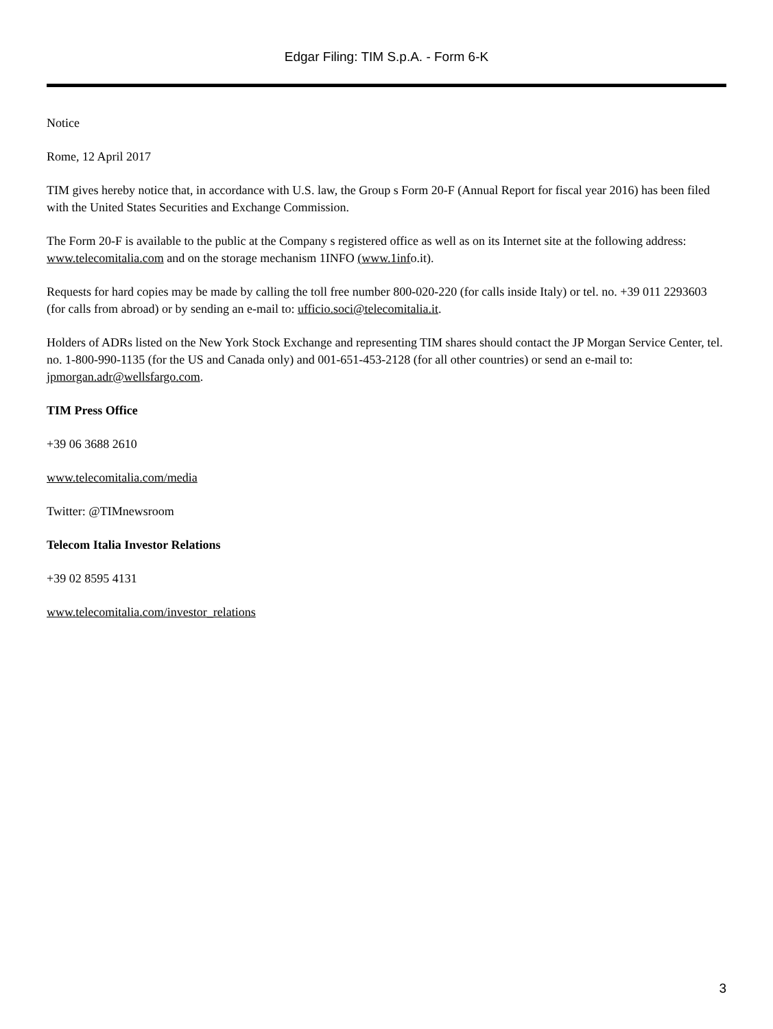Edgar Filing: TIM S.p.A. - Form 6-K
Notice
Rome, 12 April 2017
TIM gives hereby notice that, in accordance with U.S. law, the Group s Form 20-F (Annual Report for fiscal year 2016) has been filed with the United States Securities and Exchange Commission.
The Form 20-F is available to the public at the Company s registered office as well as on its Internet site at the following address: www.telecomitalia.com and on the storage mechanism 1INFO (www.1info.it).
Requests for hard copies may be made by calling the toll free number 800-020-220 (for calls inside Italy) or tel. no. +39 011 2293603 (for calls from abroad) or by sending an e-mail to: ufficio.soci@telecomitalia.it.
Holders of ADRs listed on the New York Stock Exchange and representing TIM shares should contact the JP Morgan Service Center, tel. no. 1-800-990-1135 (for the US and Canada only) and 001-651-453-2128 (for all other countries) or send an e-mail to: jpmorgan.adr@wellsfargo.com.
TIM Press Office
+39 06 3688 2610
www.telecomitalia.com/media
Twitter: @TIMnewsroom
Telecom Italia Investor Relations
+39 02 8595 4131
www.telecomitalia.com/investor_relations
3